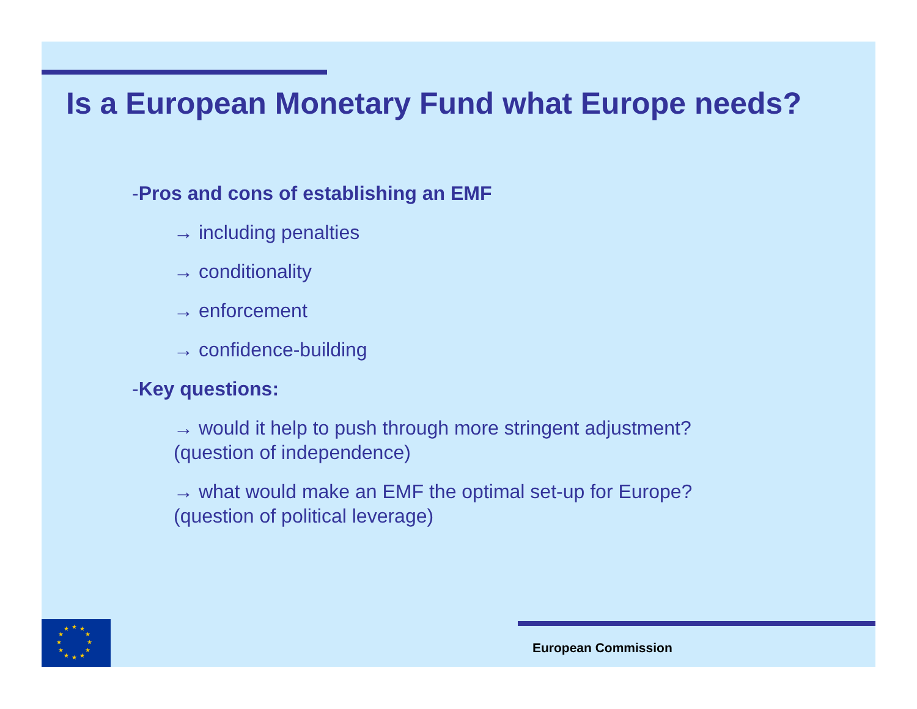Is a European Monetary Fund what Europe needs?
-Pros and cons of establishing an EMF
→ including penalties
→ conditionality
→ enforcement
→ confidence-building
-Key questions:
→ would it help to push through more stringent adjustment?
(question of independence)
→ what would make an EMF the optimal set-up for Europe?
(question of political leverage)
★
★
★
★
★
★
★
★
★
★
★
★
European Commission